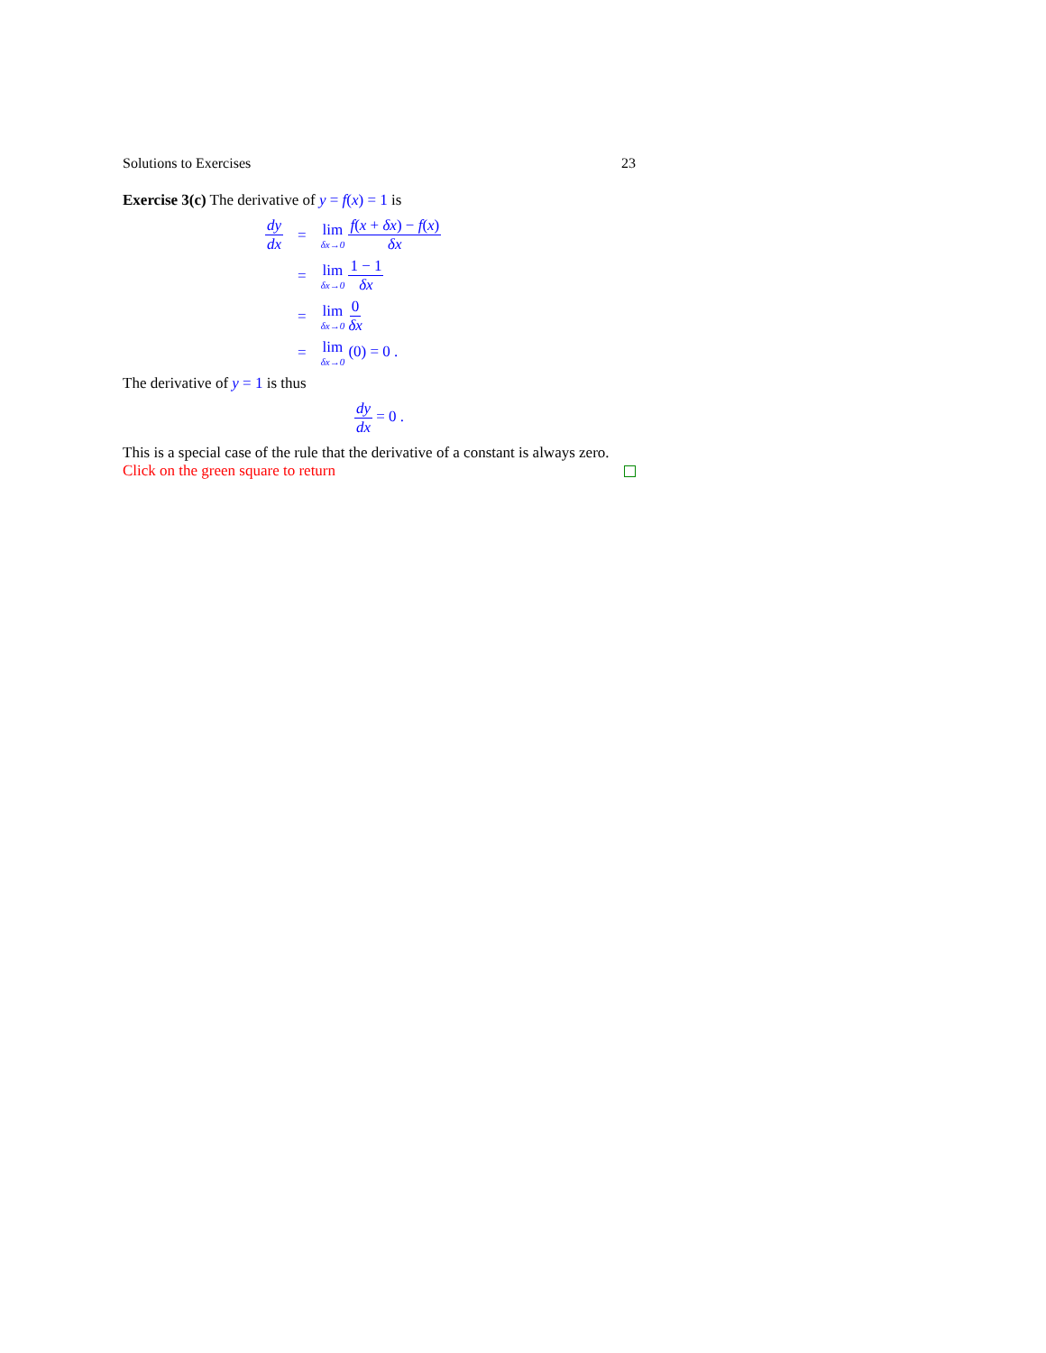Solutions to Exercises 23
Exercise 3(c) The derivative of y = f(x) = 1 is
| dy dx | = | lim δx→0 f ( x + δx ) − f ( x ) δx |
| | = | lim δx→0 1 − 1 δx |
| | = | lim δx→0 0 δx |
| | = | lim δx→0 (0) = 0 . |
The derivative of y = 1 is thus
dy dx = 0 .
This is a special case of the rule that the derivative of a constant is always zero.
Click on the green square to return